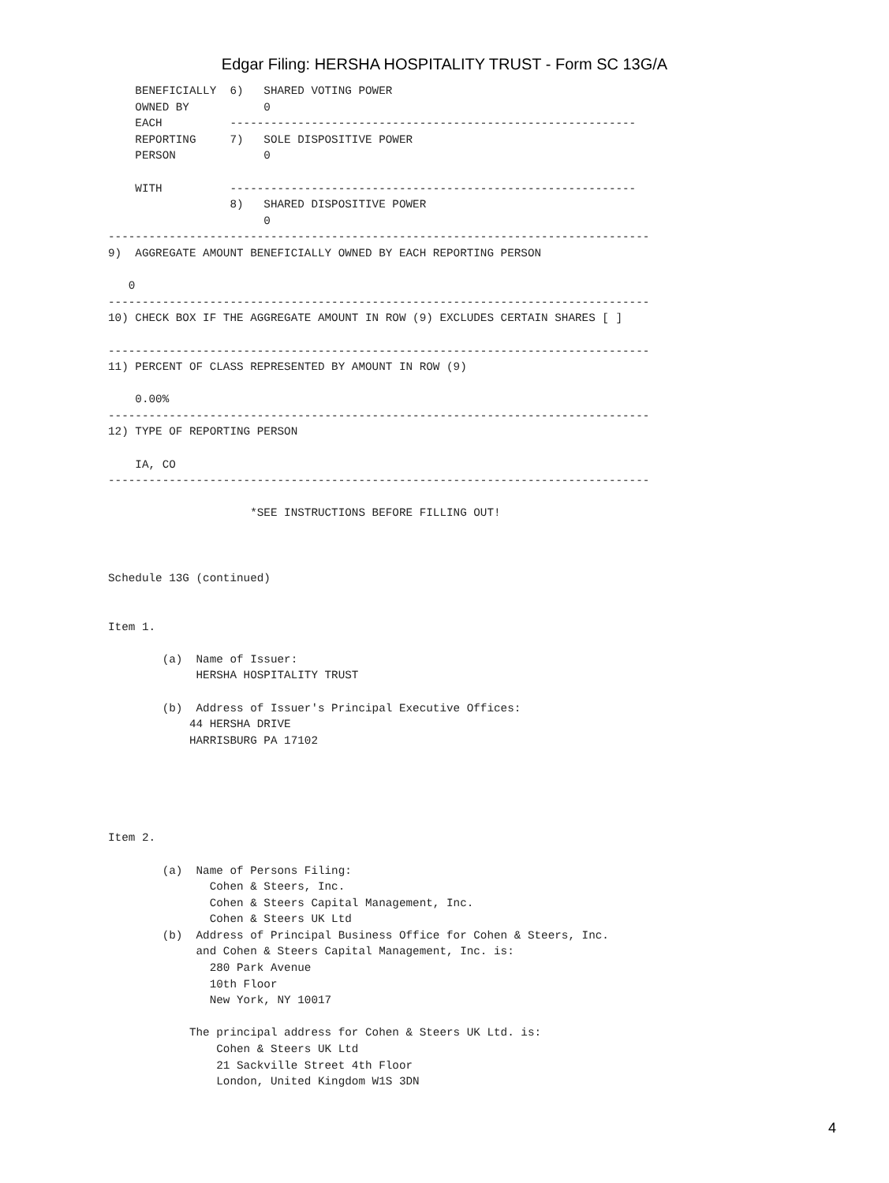Edgar Filing: HERSHA HOSPITALITY TRUST - Form SC 13G/A
    BENEFICIALLY  6)   SHARED VOTING POWER
    OWNED BY           0
    EACH          ------------------------------------------------------------
    REPORTING     7)   SOLE DISPOSITIVE POWER
    PERSON             0

    WITH          ------------------------------------------------------------
                  8)   SHARED DISPOSITIVE POWER
                       0
--------------------------------------------------------------------------------
9)  AGGREGATE AMOUNT BENEFICIALLY OWNED BY EACH REPORTING PERSON

   0
--------------------------------------------------------------------------------
10) CHECK BOX IF THE AGGREGATE AMOUNT IN ROW (9) EXCLUDES CERTAIN SHARES [ ]

--------------------------------------------------------------------------------
11) PERCENT OF CLASS REPRESENTED BY AMOUNT IN ROW (9)

    0.00%
--------------------------------------------------------------------------------
12) TYPE OF REPORTING PERSON

    IA, CO
--------------------------------------------------------------------------------

                     *SEE INSTRUCTIONS BEFORE FILLING OUT!



Schedule 13G (continued)


Item 1.

        (a)  Name of Issuer:
             HERSHA HOSPITALITY TRUST

        (b)  Address of Issuer's Principal Executive Offices:
            44 HERSHA DRIVE
            HARRISBURG PA 17102





Item 2.

        (a)  Name of Persons Filing:
               Cohen & Steers, Inc.
               Cohen & Steers Capital Management, Inc.
               Cohen & Steers UK Ltd
        (b)  Address of Principal Business Office for Cohen & Steers, Inc.
             and Cohen & Steers Capital Management, Inc. is:
               280 Park Avenue
               10th Floor
               New York, NY 10017

            The principal address for Cohen & Steers UK Ltd. is:
                Cohen & Steers UK Ltd
                21 Sackville Street 4th Floor
                London, United Kingdom W1S 3DN
4